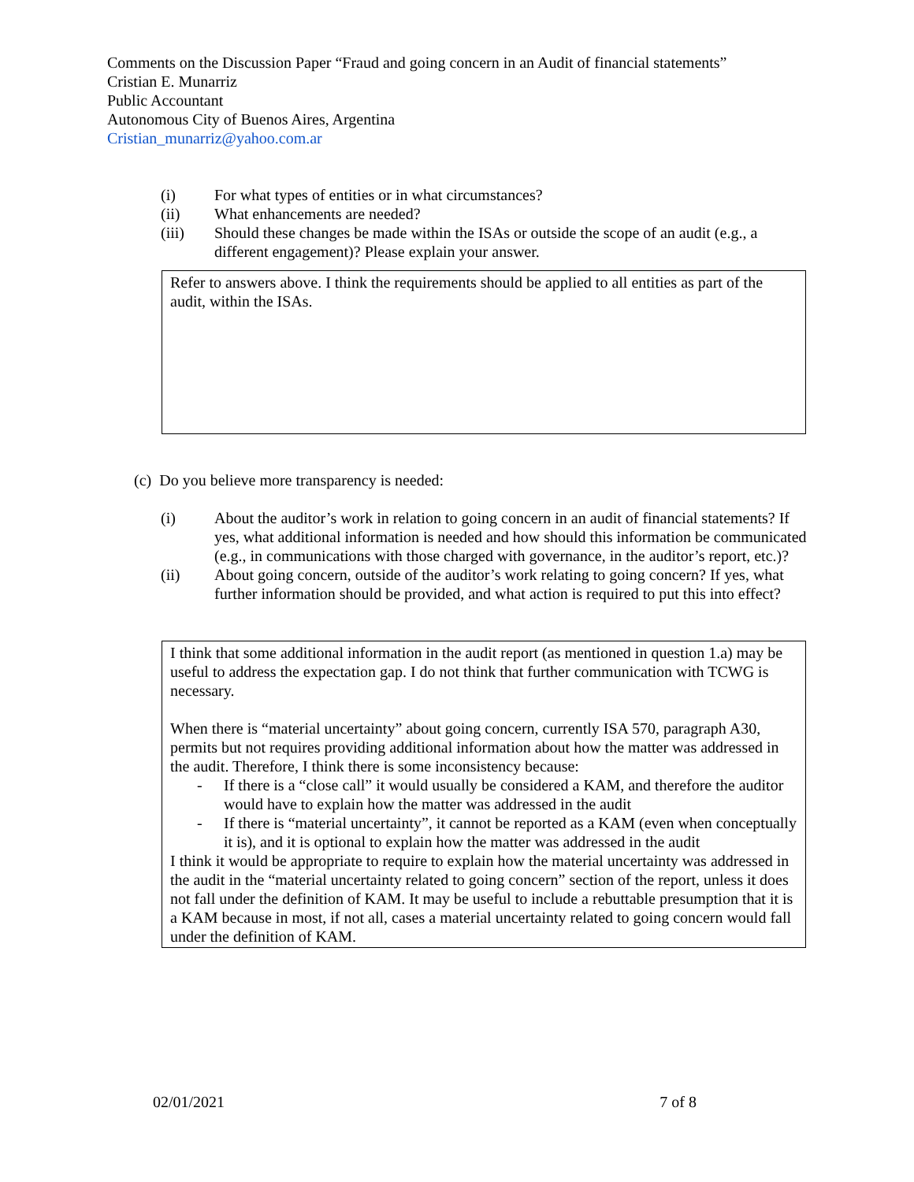Comments on the Discussion Paper “Fraud and going concern in an Audit of financial statements”
Cristian E. Munarriz
Public Accountant
Autonomous City of Buenos Aires, Argentina
Cristian_munarriz@yahoo.com.ar
(i) For what types of entities or in what circumstances?
(ii) What enhancements are needed?
(iii) Should these changes be made within the ISAs or outside the scope of an audit (e.g., a different engagement)? Please explain your answer.
Refer to answers above. I think the requirements should be applied to all entities as part of the audit, within the ISAs.
(c) Do you believe more transparency is needed:
(i) About the auditor’s work in relation to going concern in an audit of financial statements? If yes, what additional information is needed and how should this information be communicated (e.g., in communications with those charged with governance, in the auditor’s report, etc.)?
(ii) About going concern, outside of the auditor’s work relating to going concern? If yes, what further information should be provided, and what action is required to put this into effect?
I think that some additional information in the audit report (as mentioned in question 1.a) may be useful to address the expectation gap. I do not think that further communication with TCWG is necessary.
When there is “material uncertainty” about going concern, currently ISA 570, paragraph A30, permits but not requires providing additional information about how the matter was addressed in the audit. Therefore, I think there is some inconsistency because:
- If there is a “close call” it would usually be considered a KAM, and therefore the auditor would have to explain how the matter was addressed in the audit
- If there is “material uncertainty”, it cannot be reported as a KAM (even when conceptually it is), and it is optional to explain how the matter was addressed in the audit
I think it would be appropriate to require to explain how the material uncertainty was addressed in the audit in the “material uncertainty related to going concern” section of the report, unless it does not fall under the definition of KAM. It may be useful to include a rebuttable presumption that it is a KAM because in most, if not all, cases a material uncertainty related to going concern would fall under the definition of KAM.
02/01/2021 7 of 8